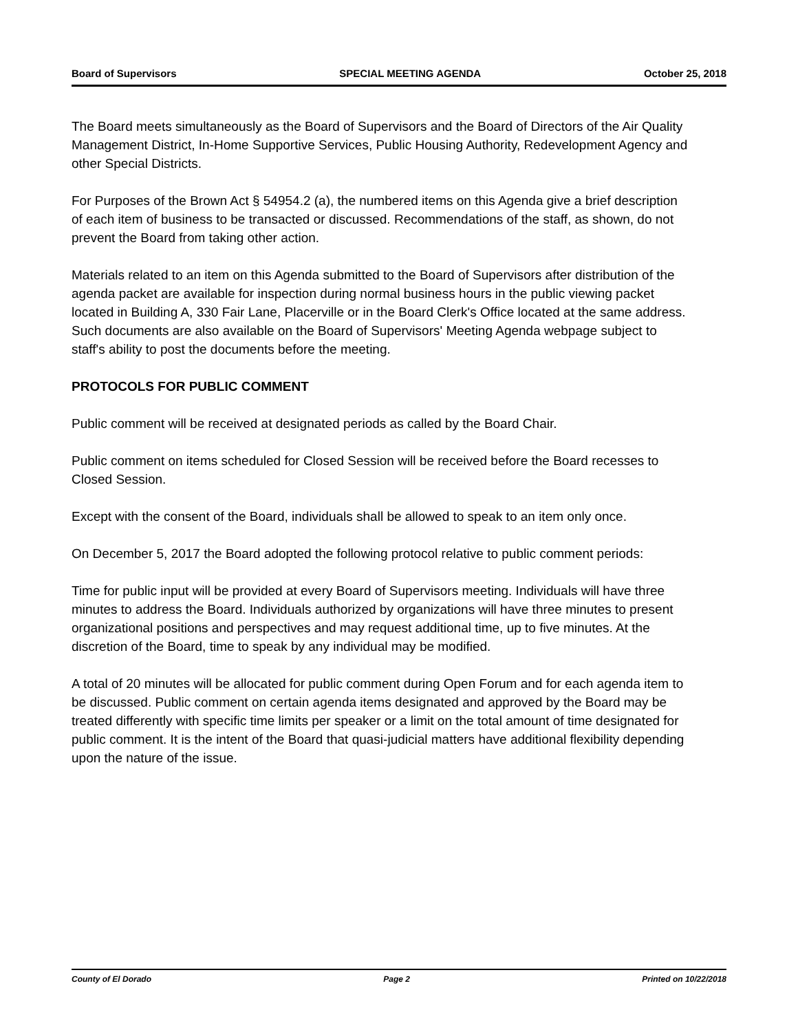Board of Supervisors SPECIAL MEETING AGENDA October 25, 2018
The Board meets simultaneously as the Board of Supervisors and the Board of Directors of the Air Quality Management District, In-Home Supportive Services, Public Housing Authority, Redevelopment Agency and other Special Districts.
For Purposes of the Brown Act § 54954.2 (a), the numbered items on this Agenda give a brief description of each item of business to be transacted or discussed. Recommendations of the staff, as shown, do not prevent the Board from taking other action.
Materials related to an item on this Agenda submitted to the Board of Supervisors after distribution of the agenda packet are available for inspection during normal business hours in the public viewing packet located in Building A, 330 Fair Lane, Placerville or in the Board Clerk's Office located at the same address. Such documents are also available on the Board of Supervisors' Meeting Agenda webpage subject to staff's ability to post the documents before the meeting.
PROTOCOLS FOR PUBLIC COMMENT
Public comment will be received at designated periods as called by the Board Chair.
Public comment on items scheduled for Closed Session will be received before the Board recesses to Closed Session.
Except with the consent of the Board, individuals shall be allowed to speak to an item only once.
On December 5, 2017 the Board adopted the following protocol relative to public comment periods:
Time for public input will be provided at every Board of Supervisors meeting. Individuals will have three minutes to address the Board. Individuals authorized by organizations will have three minutes to present organizational positions and perspectives and may request additional time, up to five minutes. At the discretion of the Board, time to speak by any individual may be modified.
A total of 20 minutes will be allocated for public comment during Open Forum and for each agenda item to be discussed. Public comment on certain agenda items designated and approved by the Board may be treated differently with specific time limits per speaker or a limit on the total amount of time designated for public comment. It is the intent of the Board that quasi-judicial matters have additional flexibility depending upon the nature of the issue.
County of El Dorado Page 2 Printed on 10/22/2018